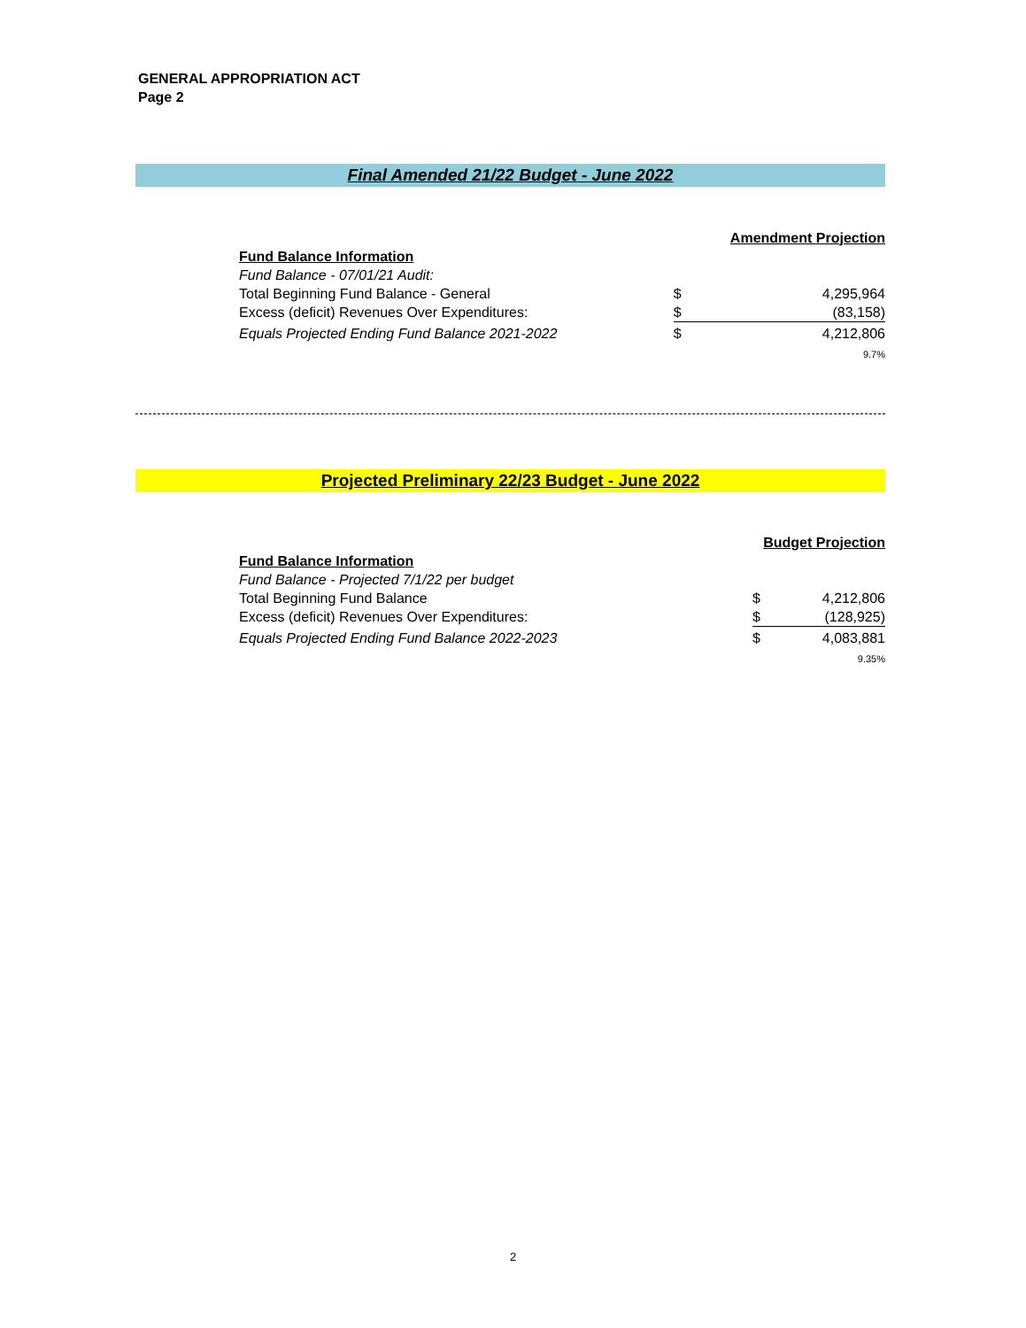GENERAL APPROPRIATION ACT
Page 2
Final Amended 21/22 Budget - June 2022
| | Amendment Projection | |
| Fund Balance Information | | |
| Fund Balance - 07/01/21 Audit: | | |
| Total Beginning Fund Balance - General | $ | 4,295,964 |
| Excess (deficit) Revenues Over Expenditures: | $ | (83,158) |
| Equals Projected Ending Fund Balance 2021-2022 | $ | 4,212,806 |
| | | 9.7% |
Projected Preliminary 22/23 Budget - June 2022
| | Budget Projection | |
| Fund Balance Information | | |
| Fund Balance - Projected 7/1/22 per budget | | |
| Total Beginning Fund Balance | $ | 4,212,806 |
| Excess (deficit) Revenues Over Expenditures: | $ | (128,925) |
| Equals Projected Ending Fund Balance 2022-2023 | $ | 4,083,881 |
| | | 9.35% |
2